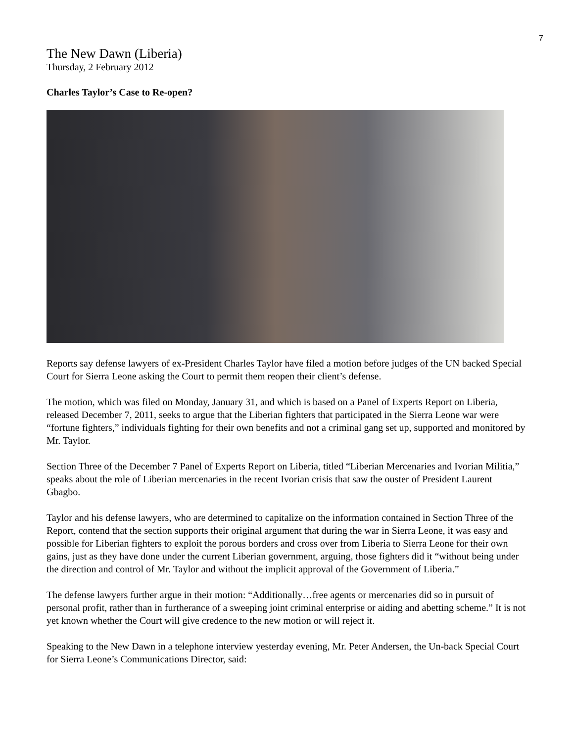7
The New Dawn (Liberia)
Thursday, 2 February 2012
Charles Taylor’s Case to Re-open?
Reports say defense lawyers of ex-President Charles Taylor have filed a motion before judges of the UN backed Special Court for Sierra Leone asking the Court to permit them reopen their client’s defense.
The motion, which was filed on Monday, January 31, and which is based on a Panel of Experts Report on Liberia, released December 7, 2011, seeks to argue that the Liberian fighters that participated in the Sierra Leone war were “fortune fighters,” individuals fighting for their own benefits and not a criminal gang set up, supported and monitored by Mr. Taylor.
Section Three of the December 7 Panel of Experts Report on Liberia, titled “Liberian Mercenaries and Ivorian Militia,” speaks about the role of Liberian mercenaries in the recent Ivorian crisis that saw the ouster of President Laurent Gbagbo.
Taylor and his defense lawyers, who are determined to capitalize on the information contained in Section Three of the Report, contend that the section supports their original argument that during the war in Sierra Leone, it was easy and possible for Liberian fighters to exploit the porous borders and cross over from Liberia to Sierra Leone for their own gains, just as they have done under the current Liberian government, arguing, those fighters did it “without being under the direction and control of Mr. Taylor and without the implicit approval of the Government of Liberia.”
The defense lawyers further argue in their motion: “Additionally…free agents or mercenaries did so in pursuit of personal profit, rather than in furtherance of a sweeping joint criminal enterprise or aiding and abetting scheme.” It is not yet known whether the Court will give credence to the new motion or will reject it.
Speaking to the New Dawn in a telephone interview yesterday evening, Mr. Peter Andersen, the Un-back Special Court for Sierra Leone’s Communications Director, said: